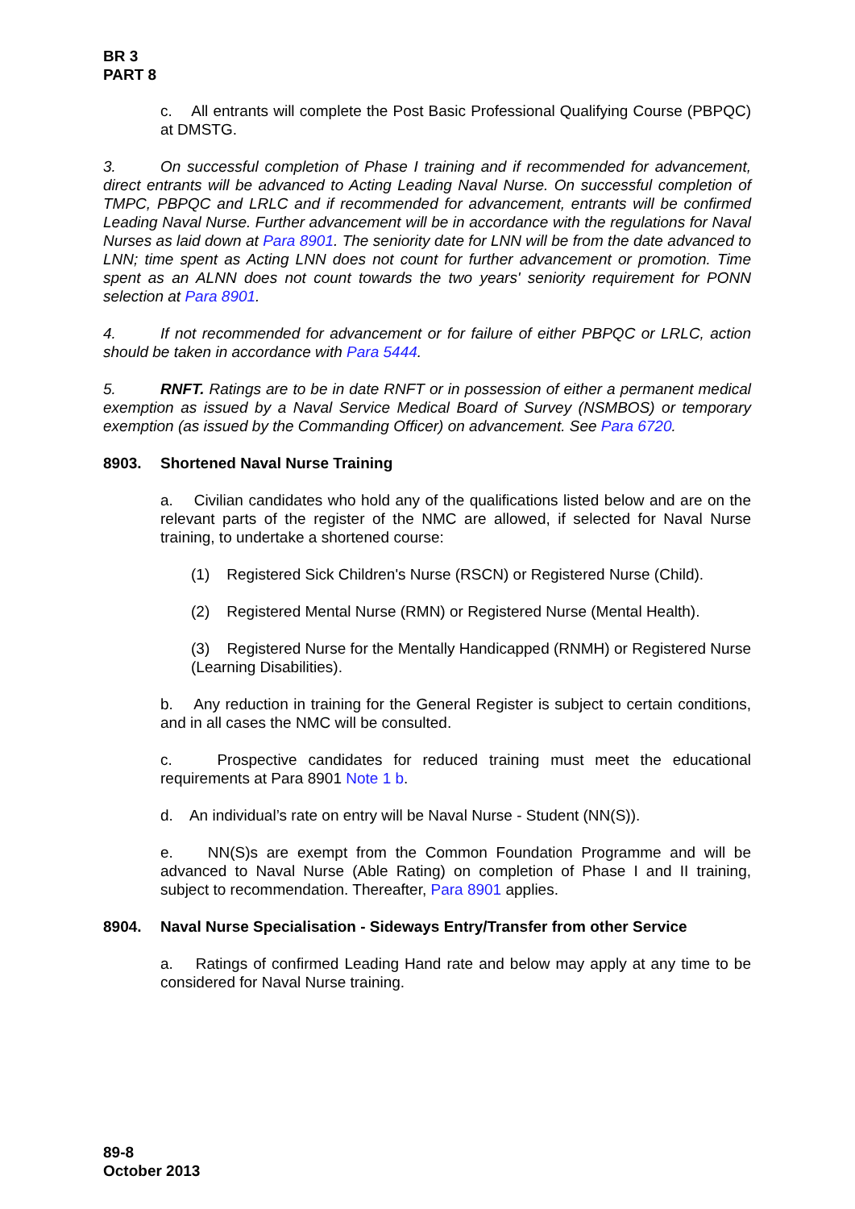BR 3
PART 8
c. All entrants will complete the Post Basic Professional Qualifying Course (PBPQC) at DMSTG.
3. On successful completion of Phase I training and if recommended for advancement, direct entrants will be advanced to Acting Leading Naval Nurse. On successful completion of TMPC, PBPQC and LRLC and if recommended for advancement, entrants will be confirmed Leading Naval Nurse. Further advancement will be in accordance with the regulations for Naval Nurses as laid down at Para 8901. The seniority date for LNN will be from the date advanced to LNN; time spent as Acting LNN does not count for further advancement or promotion. Time spent as an ALNN does not count towards the two years' seniority requirement for PONN selection at Para 8901.
4. If not recommended for advancement or for failure of either PBPQC or LRLC, action should be taken in accordance with Para 5444.
5. RNFT. Ratings are to be in date RNFT or in possession of either a permanent medical exemption as issued by a Naval Service Medical Board of Survey (NSMBOS) or temporary exemption (as issued by the Commanding Officer) on advancement. See Para 6720.
8903. Shortened Naval Nurse Training
a. Civilian candidates who hold any of the qualifications listed below and are on the relevant parts of the register of the NMC are allowed, if selected for Naval Nurse training, to undertake a shortened course:
(1) Registered Sick Children's Nurse (RSCN) or Registered Nurse (Child).
(2) Registered Mental Nurse (RMN) or Registered Nurse (Mental Health).
(3) Registered Nurse for the Mentally Handicapped (RNMH) or Registered Nurse (Learning Disabilities).
b. Any reduction in training for the General Register is subject to certain conditions, and in all cases the NMC will be consulted.
c. Prospective candidates for reduced training must meet the educational requirements at Para 8901 Note 1 b.
d. An individual’s rate on entry will be Naval Nurse - Student (NN(S)).
e. NN(S)s are exempt from the Common Foundation Programme and will be advanced to Naval Nurse (Able Rating) on completion of Phase I and II training, subject to recommendation. Thereafter, Para 8901 applies.
8904. Naval Nurse Specialisation - Sideways Entry/Transfer from other Service
a. Ratings of confirmed Leading Hand rate and below may apply at any time to be considered for Naval Nurse training.
89-8
October 2013